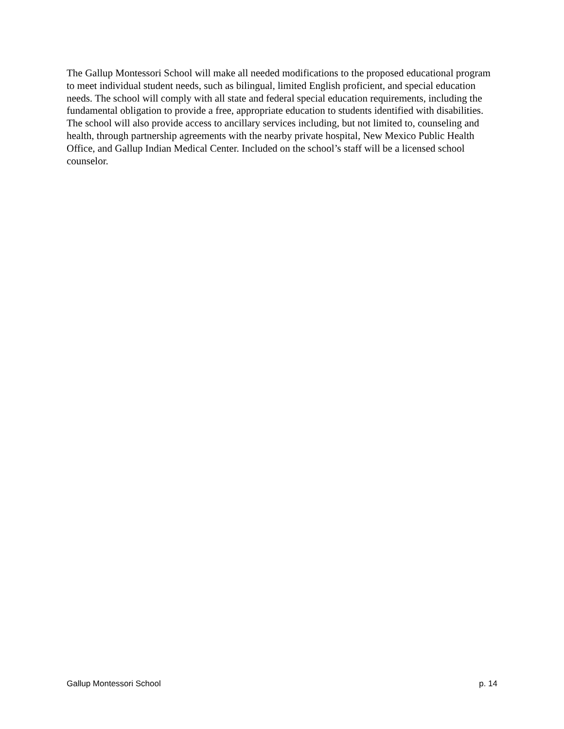The Gallup Montessori School will make all needed modifications to the proposed educational program to meet individual student needs, such as bilingual, limited English proficient, and special education needs. The school will comply with all state and federal special education requirements, including the fundamental obligation to provide a free, appropriate education to students identified with disabilities. The school will also provide access to ancillary services including, but not limited to, counseling and health, through partnership agreements with the nearby private hospital, New Mexico Public Health Office, and Gallup Indian Medical Center. Included on the school’s staff will be a licensed school counselor.
Gallup Montessori School p. 14